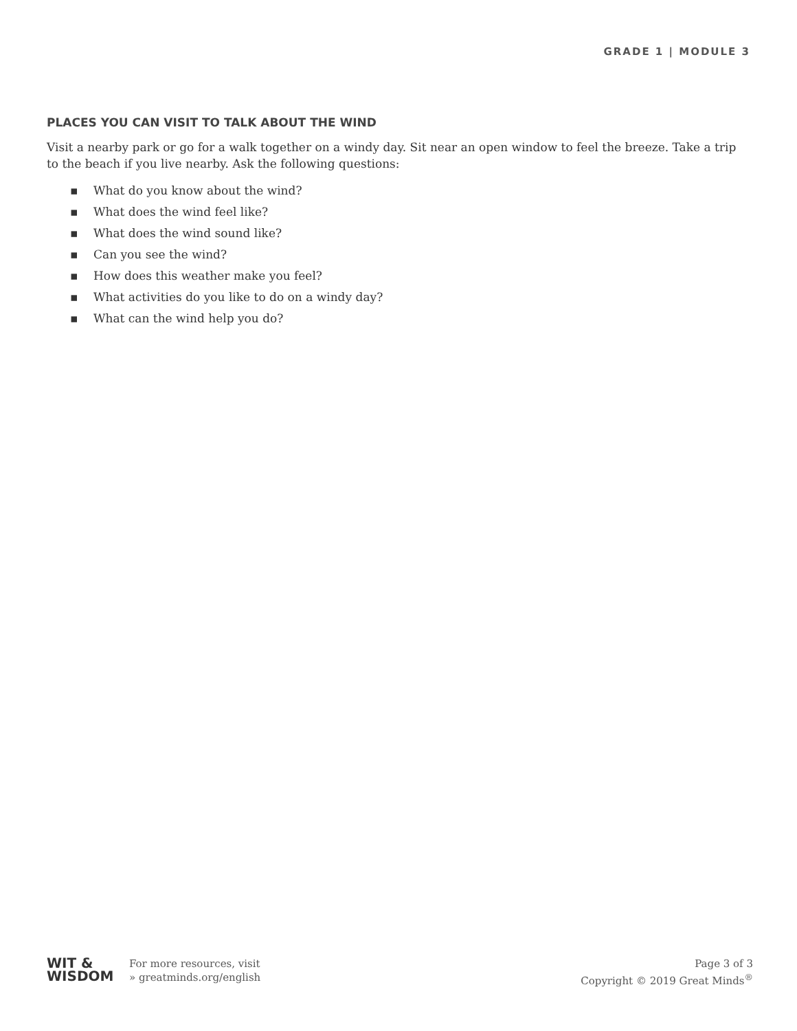GRADE 1 | MODULE 3
PLACES YOU CAN VISIT TO TALK ABOUT THE WIND
Visit a nearby park or go for a walk together on a windy day. Sit near an open window to feel the breeze. Take a trip to the beach if you live nearby. Ask the following questions:
▪ What do you know about the wind?
▪ What does the wind feel like?
▪ What does the wind sound like?
▪ Can you see the wind?
▪ How does this weather make you feel?
▪ What activities do you like to do on a windy day?
▪ What can the wind help you do?
WIT &
WISDOM
For more resources, visit
» greatminds.org/english
Page 3 of 3
Copyright © 2019 Great Minds<sup>®</sup>